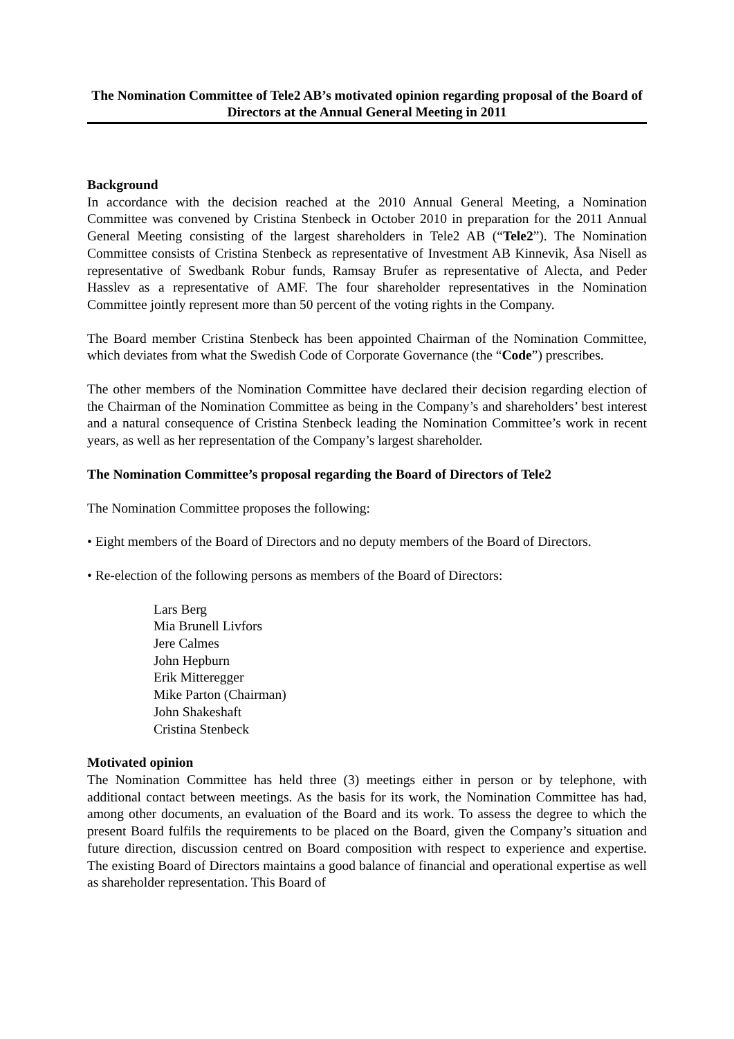The Nomination Committee of Tele2 AB’s motivated opinion regarding proposal of the Board of Directors at the Annual General Meeting in 2011
Background
In accordance with the decision reached at the 2010 Annual General Meeting, a Nomination Committee was convened by Cristina Stenbeck in October 2010 in preparation for the 2011 Annual General Meeting consisting of the largest shareholders in Tele2 AB (“Tele2”). The Nomination Committee consists of Cristina Stenbeck as representative of Investment AB Kinnevik, Åsa Nisell as representative of Swedbank Robur funds, Ramsay Brufer as representative of Alecta, and Peder Hasslev as a representative of AMF. The four shareholder representatives in the Nomination Committee jointly represent more than 50 percent of the voting rights in the Company.
The Board member Cristina Stenbeck has been appointed Chairman of the Nomination Committee, which deviates from what the Swedish Code of Corporate Governance (the “Code”) prescribes.
The other members of the Nomination Committee have declared their decision regarding election of the Chairman of the Nomination Committee as being in the Company’s and shareholders’ best interest and a natural consequence of Cristina Stenbeck leading the Nomination Committee’s work in recent years, as well as her representation of the Company’s largest shareholder.
The Nomination Committee’s proposal regarding the Board of Directors of Tele2
The Nomination Committee proposes the following:
• Eight members of the Board of Directors and no deputy members of the Board of Directors.
• Re-election of the following persons as members of the Board of Directors:
Lars Berg
Mia Brunell Livfors
Jere Calmes
John Hepburn
Erik Mitteregger
Mike Parton (Chairman)
John Shakeshaft
Cristina Stenbeck
Motivated opinion
The Nomination Committee has held three (3) meetings either in person or by telephone, with additional contact between meetings. As the basis for its work, the Nomination Committee has had, among other documents, an evaluation of the Board and its work. To assess the degree to which the present Board fulfils the requirements to be placed on the Board, given the Company’s situation and future direction, discussion centred on Board composition with respect to experience and expertise. The existing Board of Directors maintains a good balance of financial and operational expertise as well as shareholder representation. This Board of